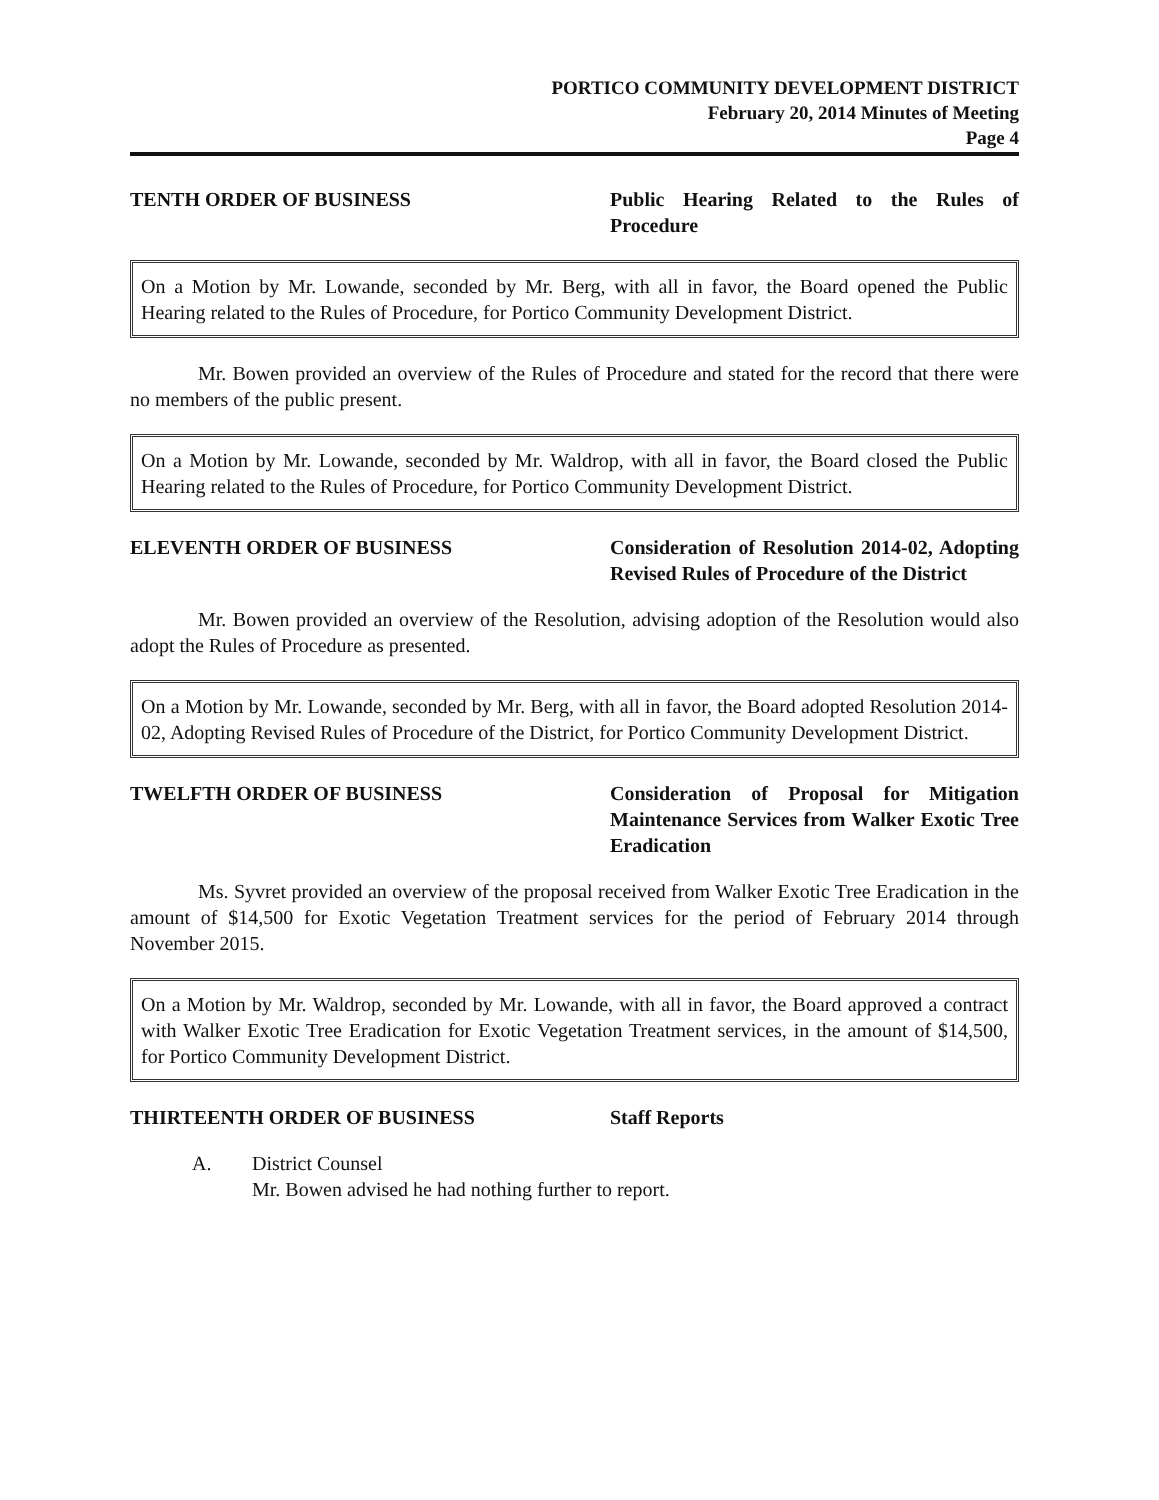PORTICO COMMUNITY DEVELOPMENT DISTRICT
February 20, 2014 Minutes of Meeting
Page 4
TENTH ORDER OF BUSINESS Public Hearing Related to the Rules of Procedure
On a Motion by Mr. Lowande, seconded by Mr. Berg, with all in favor, the Board opened the Public Hearing related to the Rules of Procedure, for Portico Community Development District.
Mr. Bowen provided an overview of the Rules of Procedure and stated for the record that there were no members of the public present.
On a Motion by Mr. Lowande, seconded by Mr. Waldrop, with all in favor, the Board closed the Public Hearing related to the Rules of Procedure, for Portico Community Development District.
ELEVENTH ORDER OF BUSINESS Consideration of Resolution 2014-02, Adopting Revised Rules of Procedure of the District
Mr. Bowen provided an overview of the Resolution, advising adoption of the Resolution would also adopt the Rules of Procedure as presented.
On a Motion by Mr. Lowande, seconded by Mr. Berg, with all in favor, the Board adopted Resolution 2014-02, Adopting Revised Rules of Procedure of the District, for Portico Community Development District.
TWELFTH ORDER OF BUSINESS Consideration of Proposal for Mitigation Maintenance Services from Walker Exotic Tree Eradication
Ms. Syvret provided an overview of the proposal received from Walker Exotic Tree Eradication in the amount of $14,500 for Exotic Vegetation Treatment services for the period of February 2014 through November 2015.
On a Motion by Mr. Waldrop, seconded by Mr. Lowande, with all in favor, the Board approved a contract with Walker Exotic Tree Eradication for Exotic Vegetation Treatment services, in the amount of $14,500, for Portico Community Development District.
THIRTEENTH ORDER OF BUSINESS Staff Reports
A. District Counsel
Mr. Bowen advised he had nothing further to report.